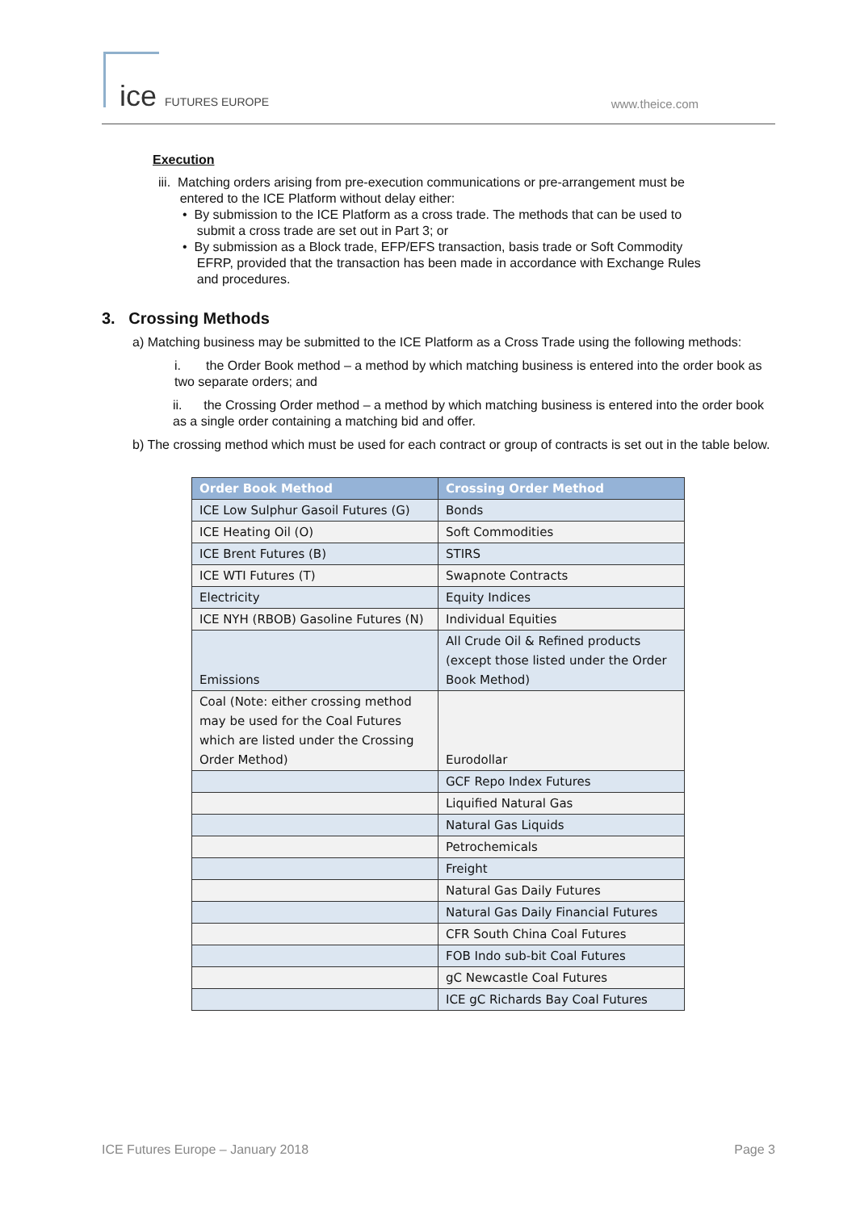ice FUTURES EUROPE www.theice.com
Execution
iii. Matching orders arising from pre-execution communications or pre-arrangement must be
entered to the ICE Platform without delay either:
• By submission to the ICE Platform as a cross trade. The methods that can be used to
submit a cross trade are set out in Part 3; or
• By submission as a Block trade, EFP/EFS transaction, basis trade or Soft Commodity
EFRP, provided that the transaction has been made in accordance with Exchange Rules
and procedures.
3. Crossing Methods
a) Matching business may be submitted to the ICE Platform as a Cross Trade using the following methods:
i. the Order Book method – a method by which matching business is entered into the order book as two separate orders; and
ii. the Crossing Order method – a method by which matching business is entered into the order book as a single order containing a matching bid and offer.
b) The crossing method which must be used for each contract or group of contracts is set out in the table below.
| Order Book Method | Crossing Order Method |
| --- | --- |
| ICE Low Sulphur Gasoil Futures (G) | Bonds |
| ICE Heating Oil (O) | Soft Commodities |
| ICE Brent Futures (B) | STIRS |
| ICE WTI Futures (T) | Swapnote Contracts |
| Electricity | Equity Indices |
| ICE NYH (RBOB) Gasoline Futures (N) | Individual Equities |
| Emissions | All Crude Oil & Refined products (except those listed under the Order Book Method) |
| Coal (Note: either crossing method may be used for the Coal Futures which are listed under the Crossing Order Method) | Eurodollar |
| | GCF Repo Index Futures |
| | Liquified Natural Gas |
| | Natural Gas Liquids |
| | Petrochemicals |
| | Freight |
| | Natural Gas Daily Futures |
| | Natural Gas Daily Financial Futures |
| | CFR South China Coal Futures |
| | FOB Indo sub-bit Coal Futures |
| | gC Newcastle Coal Futures |
| | ICE gC Richards Bay Coal Futures |
ICE Futures Europe – January 2018 Page 3